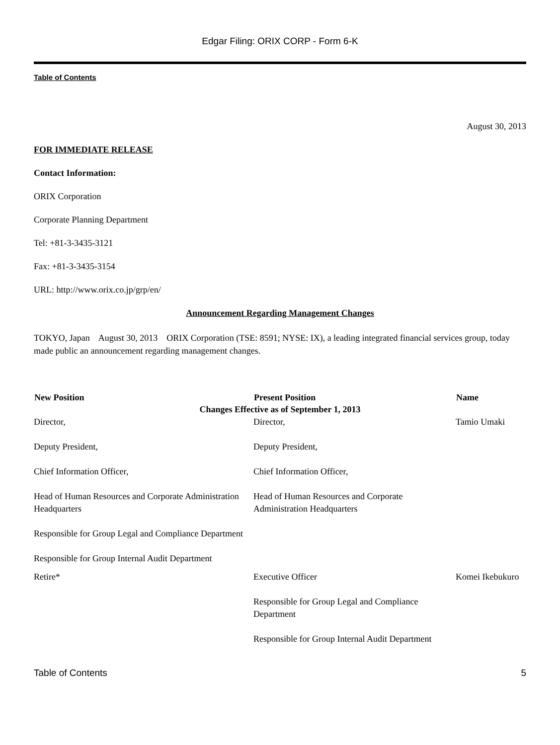Edgar Filing: ORIX CORP - Form 6-K
Table of Contents
August 30, 2013
FOR IMMEDIATE RELEASE
Contact Information:
ORIX Corporation
Corporate Planning Department
Tel: +81-3-3435-3121
Fax: +81-3-3435-3154
URL: http://www.orix.co.jp/grp/en/
Announcement Regarding Management Changes
TOKYO, Japan August 30, 2013 ORIX Corporation (TSE: 8591; NYSE: IX), a leading integrated financial services group, today made public an announcement regarding management changes.
| New Position | Present Position | Name |
| --- | --- | --- |
| Changes Effective as of September 1, 2013 | | |
| Director, | Director, | Tamio Umaki |
| Deputy President, | Deputy President, | |
| Chief Information Officer, | Chief Information Officer, | |
| Head of Human Resources and Corporate Administration Headquarters | Head of Human Resources and Corporate Administration Headquarters | |
| Responsible for Group Legal and Compliance Department | | |
| Responsible for Group Internal Audit Department | | |
| Retire* | Executive Officer | Komei Ikebukuro |
| | Responsible for Group Legal and Compliance Department | |
| | Responsible for Group Internal Audit Department | |
Table of Contents 5